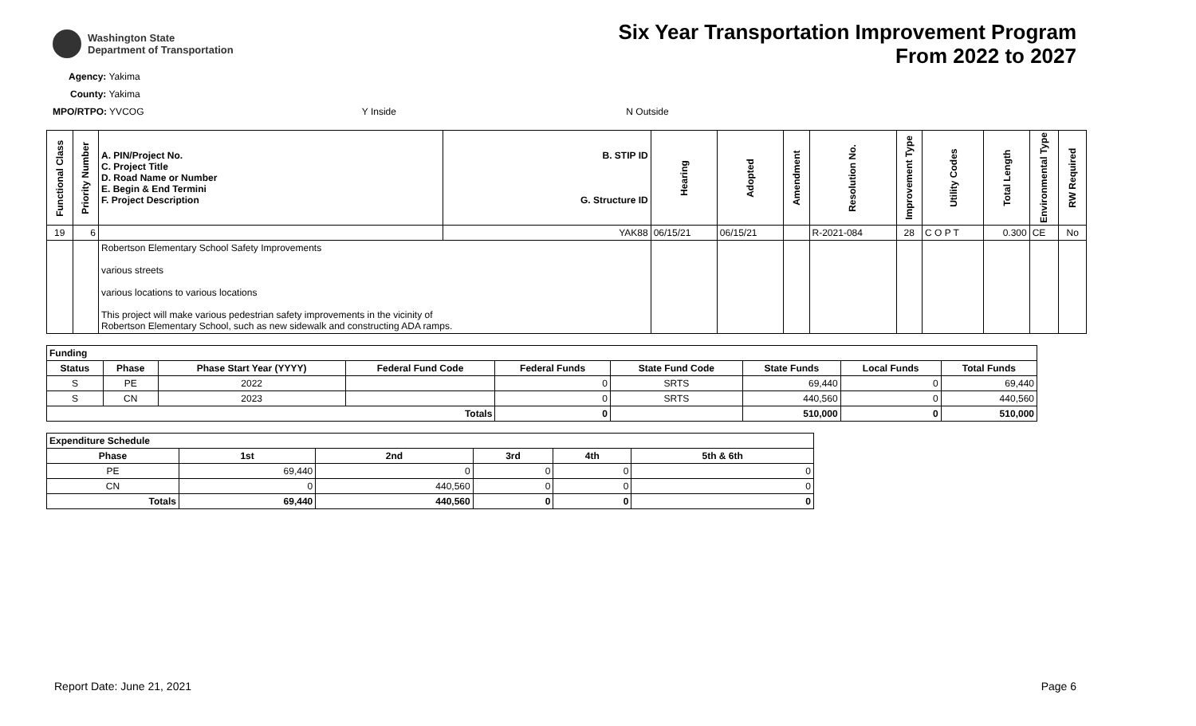Washington State
Department of Transportation
Six Year Transportation Improvement Program
From 2022 to 2027
Agency: Yakima
County: Yakima
MPO/RTPO: YVCOG Y Inside N Outside
| Functional Class | Priority Number | A. PIN/Project No. C. Project Title D. Road Name or Number E. Begin & End Termini F. Project Description | B. STIP ID G. Structure ID | Hearing | Adopted | Amendment | Resolution No. | Improvement Type | Utility Codes | Total Length | Environmental Type | RW Required |
| --- | --- | --- | --- | --- | --- | --- | --- | --- | --- | --- | --- | --- |
| 19 | 6 | | YAK88 | 06/15/21 | 06/15/21 | | R-2021-084 | 28 | C O P T | 0.300 | CE | No |
| | | Robertson Elementary School Safety Improvements various streets various locations to various locations This project will make various pedestrian safety improvements in the vicinity of Robertson Elementary School, such as new sidewalk and constructing ADA ramps. | | | | | | | | | | |
| Funding | | | | | | | | |
| --- | --- | --- | --- | --- | --- | --- | --- | --- |
| Status | Phase | Phase Start Year (YYYY) | Federal Fund Code | Federal Funds | State Fund Code | State Funds | Local Funds | Total Funds |
| S | PE | 2022 | | 0 | SRTS | 69,440 | 0 | 69,440 |
| S | CN | 2023 | | 0 | SRTS | 440,560 | 0 | 440,560 |
| Totals | | | | 0 | | 510,000 | 0 | 510,000 |
| Expenditure Schedule | | | | | |
| --- | --- | --- | --- | --- | --- |
| Phase | 1st | 2nd | 3rd | 4th | 5th & 6th |
| PE | 69,440 | 0 | 0 | 0 | 0 |
| CN | 0 | 440,560 | 0 | 0 | 0 |
| Totals | 69,440 | 440,560 | 0 | 0 | 0 |
Report Date: June 21, 2021 Page 6